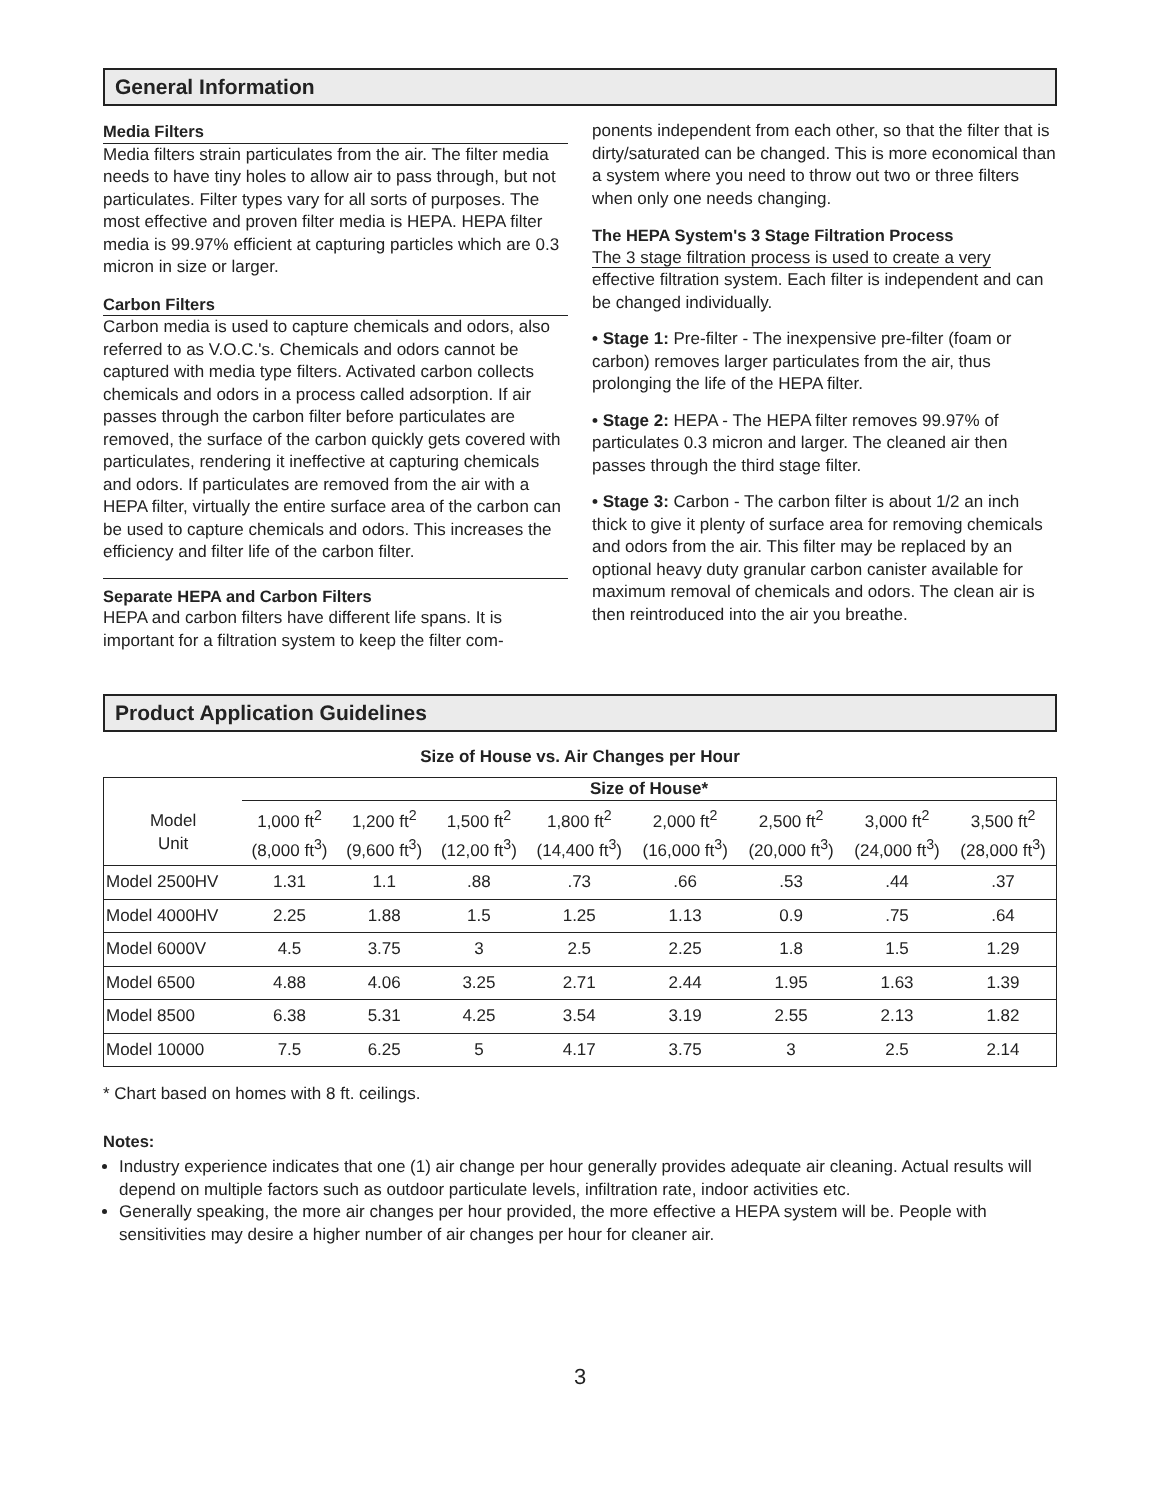General Information
Media Filters
Media filters strain particulates from the air. The filter media needs to have tiny holes to allow air to pass through, but not particulates. Filter types vary for all sorts of purposes. The most effective and proven filter media is HEPA. HEPA filter media is 99.97% efficient at capturing particles which are 0.3 micron in size or larger.
Carbon Filters
Carbon media is used to capture chemicals and odors, also referred to as V.O.C.'s. Chemicals and odors cannot be captured with media type filters. Activated carbon collects chemicals and odors in a process called adsorption. If air passes through the carbon filter before particulates are removed, the surface of the carbon quickly gets covered with particulates, rendering it ineffective at capturing chemicals and odors. If particulates are removed from the air with a HEPA filter, virtually the entire surface area of the carbon can be used to capture chemicals and odors. This increases the efficiency and filter life of the carbon filter.
Separate HEPA and Carbon Filters
HEPA and carbon filters have different life spans. It is important for a filtration system to keep the filter com-
ponents independent from each other, so that the filter that is dirty/saturated can be changed. This is more economical than a system where you need to throw out two or three filters when only one needs changing.
The HEPA System's 3 Stage Filtration Process
The 3 stage filtration process is used to create a very effective filtration system. Each filter is independent and can be changed individually.
• Stage 1: Pre-filter - The inexpensive pre-filter (foam or carbon) removes larger particulates from the air, thus prolonging the life of the HEPA filter.
• Stage 2: HEPA - The HEPA filter removes 99.97% of particulates 0.3 micron and larger. The cleaned air then passes through the third stage filter.
• Stage 3: Carbon - The carbon filter is about 1/2 an inch thick to give it plenty of surface area for removing chemicals and odors from the air. This filter may be replaced by an optional heavy duty granular carbon canister available for maximum removal of chemicals and odors. The clean air is then reintroduced into the air you breathe.
Product Application Guidelines
Size of House vs. Air Changes per Hour
| | Size of House* | | | | | | | |
| --- | --- | --- | --- | --- | --- | --- | --- | --- |
| Model Unit | 1,000 ft<sup>2</sup> (8,000 ft<sup>3</sup>) | 1,200 ft<sup>2</sup> (9,600 ft<sup>3</sup>) | 1,500 ft<sup>2</sup> (12,00 ft<sup>3</sup>) | 1,800 ft<sup>2</sup> (14,400 ft<sup>3</sup>) | 2,000 ft<sup>2</sup> (16,000 ft<sup>3</sup>) | 2,500 ft<sup>2</sup> (20,000 ft<sup>3</sup>) | 3,000 ft<sup>2</sup> (24,000 ft<sup>3</sup>) | 3,500 ft<sup>2</sup> (28,000 ft<sup>3</sup>) |
| Model 2500HV | 1.31 | 1.1 | .88 | .73 | .66 | .53 | .44 | .37 |
| Model 4000HV | 2.25 | 1.88 | 1.5 | 1.25 | 1.13 | 0.9 | .75 | .64 |
| Model 6000V | 4.5 | 3.75 | 3 | 2.5 | 2.25 | 1.8 | 1.5 | 1.29 |
| Model 6500 | 4.88 | 4.06 | 3.25 | 2.71 | 2.44 | 1.95 | 1.63 | 1.39 |
| Model 8500 | 6.38 | 5.31 | 4.25 | 3.54 | 3.19 | 2.55 | 2.13 | 1.82 |
| Model 10000 | 7.5 | 6.25 | 5 | 4.17 | 3.75 | 3 | 2.5 | 2.14 |
* Chart based on homes with 8 ft. ceilings.
Notes:
Industry experience indicates that one (1) air change per hour generally provides adequate air cleaning. Actual results will depend on multiple factors such as outdoor particulate levels, infiltration rate, indoor activities etc.
Generally speaking, the more air changes per hour provided, the more effective a HEPA system will be. People with sensitivities may desire a higher number of air changes per hour for cleaner air.
3